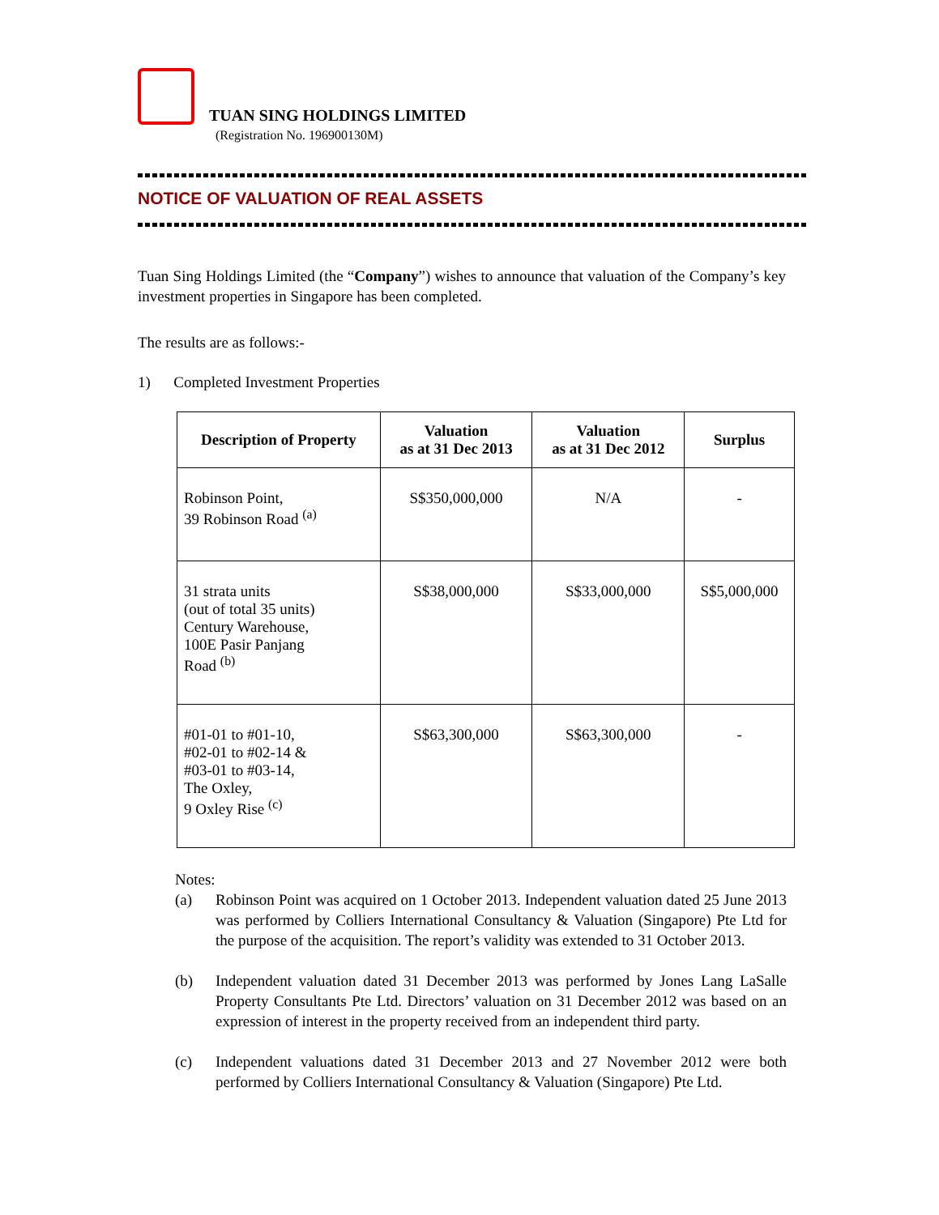TUAN SING HOLDINGS LIMITED
(Registration No. 196900130M)
NOTICE OF VALUATION OF REAL ASSETS
Tuan Sing Holdings Limited (the “Company”) wishes to announce that valuation of the Company’s key investment properties in Singapore has been completed.
The results are as follows:-
1) Completed Investment Properties
| Description of Property | Valuation as at 31 Dec 2013 | Valuation as at 31 Dec 2012 | Surplus |
| --- | --- | --- | --- |
| Robinson Point, 39 Robinson Road <sup>(a)</sup> | S$350,000,000 | N/A | - |
| 31 strata units (out of total 35 units) Century Warehouse, 100E Pasir Panjang Road <sup>(b)</sup> | S$38,000,000 | S$33,000,000 | S$5,000,000 |
| #01-01 to #01-10, #02-01 to #02-14 & #03-01 to #03-14, The Oxley, 9 Oxley Rise <sup>(c)</sup> | S$63,300,000 | S$63,300,000 | - |
Notes:
(a) Robinson Point was acquired on 1 October 2013. Independent valuation dated 25 June 2013 was performed by Colliers International Consultancy & Valuation (Singapore) Pte Ltd for the purpose of the acquisition. The report’s validity was extended to 31 October 2013.
(b) Independent valuation dated 31 December 2013 was performed by Jones Lang LaSalle Property Consultants Pte Ltd. Directors’ valuation on 31 December 2012 was based on an expression of interest in the property received from an independent third party.
(c) Independent valuations dated 31 December 2013 and 27 November 2012 were both performed by Colliers International Consultancy & Valuation (Singapore) Pte Ltd.